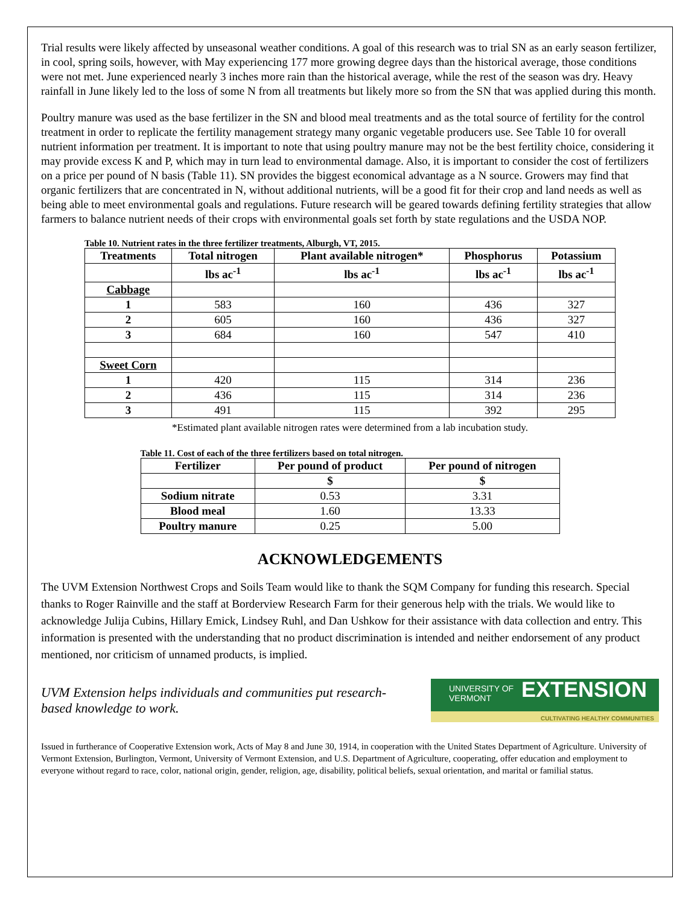Trial results were likely affected by unseasonal weather conditions. A goal of this research was to trial SN as an early season fertilizer, in cool, spring soils, however, with May experiencing 177 more growing degree days than the historical average, those conditions were not met. June experienced nearly 3 inches more rain than the historical average, while the rest of the season was dry. Heavy rainfall in June likely led to the loss of some N from all treatments but likely more so from the SN that was applied during this month.
Poultry manure was used as the base fertilizer in the SN and blood meal treatments and as the total source of fertility for the control treatment in order to replicate the fertility management strategy many organic vegetable producers use. See Table 10 for overall nutrient information per treatment. It is important to note that using poultry manure may not be the best fertility choice, considering it may provide excess K and P, which may in turn lead to environmental damage. Also, it is important to consider the cost of fertilizers on a price per pound of N basis (Table 11). SN provides the biggest economical advantage as a N source. Growers may find that organic fertilizers that are concentrated in N, without additional nutrients, will be a good fit for their crop and land needs as well as being able to meet environmental goals and regulations. Future research will be geared towards defining fertility strategies that allow farmers to balance nutrient needs of their crops with environmental goals set forth by state regulations and the USDA NOP.
Table 10. Nutrient rates in the three fertilizer treatments, Alburgh, VT, 2015.
| Treatments | Total nitrogen | Plant available nitrogen* | Phosphorus | Potassium |
| --- | --- | --- | --- | --- |
| | lbs ac<sup>-1</sup> | lbs ac<sup>-1</sup> | lbs ac<sup>-1</sup> | lbs ac<sup>-1</sup> |
| Cabbage | | | | |
| 1 | 583 | 160 | 436 | 327 |
| 2 | 605 | 160 | 436 | 327 |
| 3 | 684 | 160 | 547 | 410 |
| Sweet Corn | | | | |
| 1 | 420 | 115 | 314 | 236 |
| 2 | 436 | 115 | 314 | 236 |
| 3 | 491 | 115 | 392 | 295 |
*Estimated plant available nitrogen rates were determined from a lab incubation study.
Table 11. Cost of each of the three fertilizers based on total nitrogen.
| Fertilizer | Per pound of product | Per pound of nitrogen |
| --- | --- | --- |
| | $ | $ |
| Sodium nitrate | 0.53 | 3.31 |
| Blood meal | 1.60 | 13.33 |
| Poultry manure | 0.25 | 5.00 |
ACKNOWLEDGEMENTS
The UVM Extension Northwest Crops and Soils Team would like to thank the SQM Company for funding this research. Special thanks to Roger Rainville and the staff at Borderview Research Farm for their generous help with the trials. We would like to acknowledge Julija Cubins, Hillary Emick, Lindsey Ruhl, and Dan Ushkow for their assistance with data collection and entry. This information is presented with the understanding that no product discrimination is intended and neither endorsement of any product mentioned, nor criticism of unnamed products, is implied.
UVM Extension helps individuals and communities put research-based knowledge to work.
UNIVERSITY OF
VERMONT EXTENSION
CULTIVATING HEALTHY COMMUNITIES
Issued in furtherance of Cooperative Extension work, Acts of May 8 and June 30, 1914, in cooperation with the United States Department of Agriculture. University of Vermont Extension, Burlington, Vermont, University of Vermont Extension, and U.S. Department of Agriculture, cooperating, offer education and employment to everyone without regard to race, color, national origin, gender, religion, age, disability, political beliefs, sexual orientation, and marital or familial status.